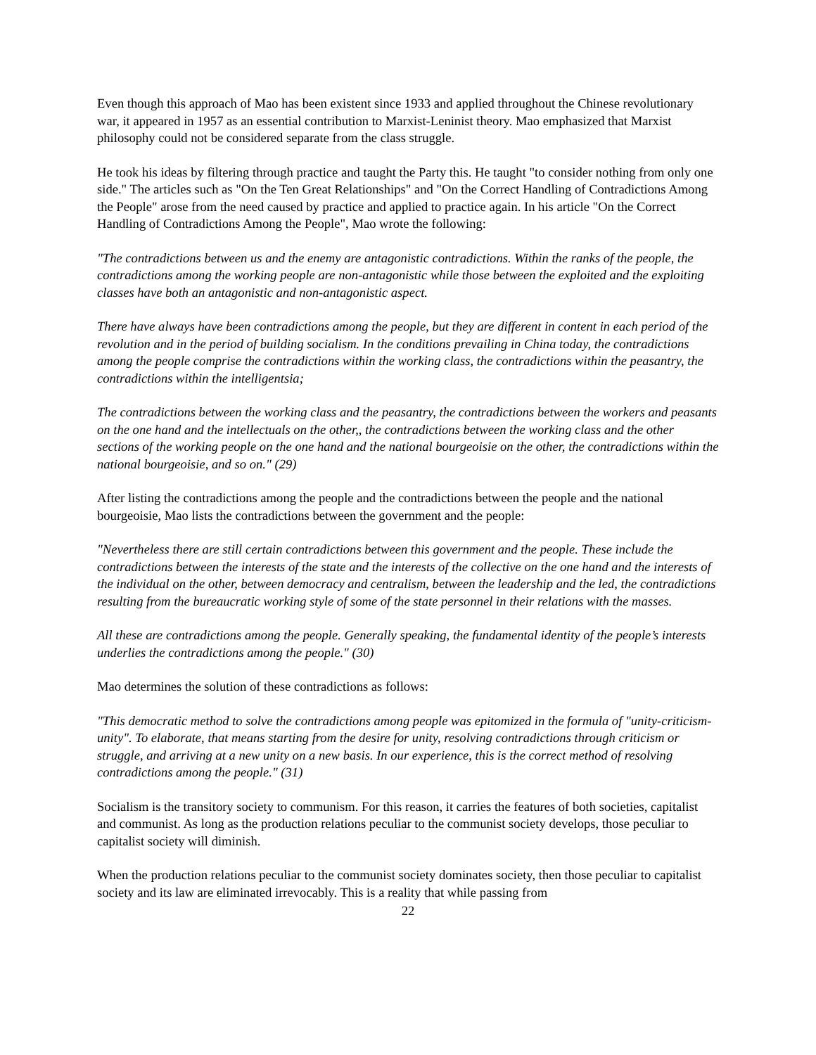Even though this approach of Mao has been existent since 1933 and applied throughout the Chinese revolutionary war, it appeared in 1957 as an essential contribution to Marxist-Leninist theory. Mao emphasized that Marxist philosophy could not be considered separate from the class struggle.
He took his ideas by filtering through practice and taught the Party this. He taught "to consider nothing from only one side." The articles such as "On the Ten Great Relationships" and "On the Correct Handling of Contradictions Among the People" arose from the need caused by practice and applied to practice again. In his article "On the Correct Handling of Contradictions Among the People", Mao wrote the following:
"The contradictions between us and the enemy are antagonistic contradictions. Within the ranks of the people, the contradictions among the working people are non-antagonistic while those between the exploited and the exploiting classes have both an antagonistic and non-antagonistic aspect.
There have always have been contradictions among the people, but they are different in content in each period of the revolution and in the period of building socialism. In the conditions prevailing in China today, the contradictions among the people comprise the contradictions within the working class, the contradictions within the peasantry, the contradictions within the intelligentsia;
The contradictions between the working class and the peasantry, the contradictions between the workers and peasants on the one hand and the intellectuals on the other,, the contradictions between the working class and the other sections of the working people on the one hand and the national bourgeoisie on the other, the contradictions within the national bourgeoisie, and so on." (29)
After listing the contradictions among the people and the contradictions between the people and the national bourgeoisie, Mao lists the contradictions between the government and the people:
"Nevertheless there are still certain contradictions between this government and the people. These include the contradictions between the interests of the state and the interests of the collective on the one hand and the interests of the individual on the other, between democracy and centralism, between the leadership and the led, the contradictions resulting from the bureaucratic working style of some of the state personnel in their relations with the masses.
All these are contradictions among the people. Generally speaking, the fundamental identity of the people’s interests underlies the contradictions among the people." (30)
Mao determines the solution of these contradictions as follows:
"This democratic method to solve the contradictions among people was epitomized in the formula of "unity-criticism-unity". To elaborate, that means starting from the desire for unity, resolving contradictions through criticism or struggle, and arriving at a new unity on a new basis. In our experience, this is the correct method of resolving contradictions among the people." (31)
Socialism is the transitory society to communism. For this reason, it carries the features of both societies, capitalist and communist. As long as the production relations peculiar to the communist society develops, those peculiar to capitalist society will diminish.
When the production relations peculiar to the communist society dominates society, then those peculiar to capitalist society and its law are eliminated irrevocably. This is a reality that while passing from
22